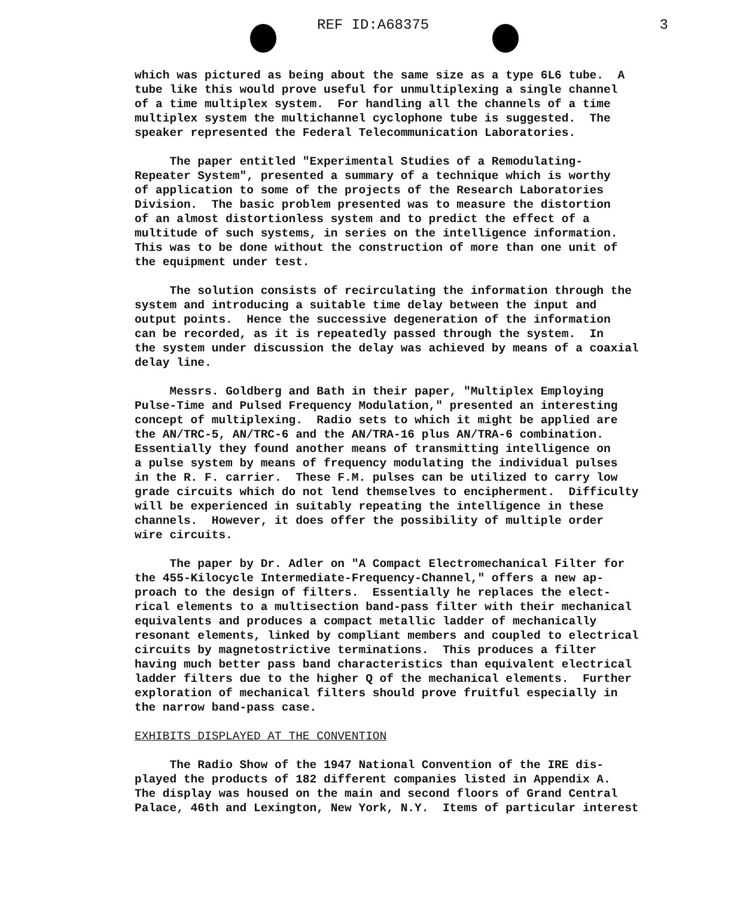REF ID:A68375 3
which was pictured as being about the same size as a type 6L6 tube. A tube like this would prove useful for unmultiplexing a single channel of a time multiplex system. For handling all the channels of a time multiplex system the multichannel cyclophone tube is suggested. The speaker represented the Federal Telecommunication Laboratories.
The paper entitled "Experimental Studies of a Remodulating- Repeater System", presented a summary of a technique which is worthy of application to some of the projects of the Research Laboratories Division. The basic problem presented was to measure the distortion of an almost distortionless system and to predict the effect of a multitude of such systems, in series on the intelligence information. This was to be done without the construction of more than one unit of the equipment under test.
The solution consists of recirculating the information through the system and introducing a suitable time delay between the input and output points. Hence the successive degeneration of the information can be recorded, as it is repeatedly passed through the system. In the system under discussion the delay was achieved by means of a coaxial delay line.
Messrs. Goldberg and Bath in their paper, "Multiplex Employing Pulse-Time and Pulsed Frequency Modulation," presented an interesting concept of multiplexing. Radio sets to which it might be applied are the AN/TRC-5, AN/TRC-6 and the AN/TRA-16 plus AN/TRA-6 combination. Essentially they found another means of transmitting intelligence on a pulse system by means of frequency modulating the individual pulses in the R. F. carrier. These F.M. pulses can be utilized to carry low grade circuits which do not lend themselves to encipherment. Difficulty will be experienced in suitably repeating the intelligence in these channels. However, it does offer the possibility of multiple order wire circuits.
The paper by Dr. Adler on "A Compact Electromechanical Filter for the 455-Kilocycle Intermediate-Frequency-Channel," offers a new ap- proach to the design of filters. Essentially he replaces the elect- rical elements to a multisection band-pass filter with their mechanical equivalents and produces a compact metallic ladder of mechanically resonant elements, linked by compliant members and coupled to electrical circuits by magnetostrictive terminations. This produces a filter having much better pass band characteristics than equivalent electrical ladder filters due to the higher Q of the mechanical elements. Further exploration of mechanical filters should prove fruitful especially in the narrow band-pass case.
EXHIBITS DISPLAYED AT THE CONVENTION
The Radio Show of the 1947 National Convention of the IRE dis- played the products of 182 different companies listed in Appendix A. The display was housed on the main and second floors of Grand Central Palace, 46th and Lexington, New York, N.Y. Items of particular interest